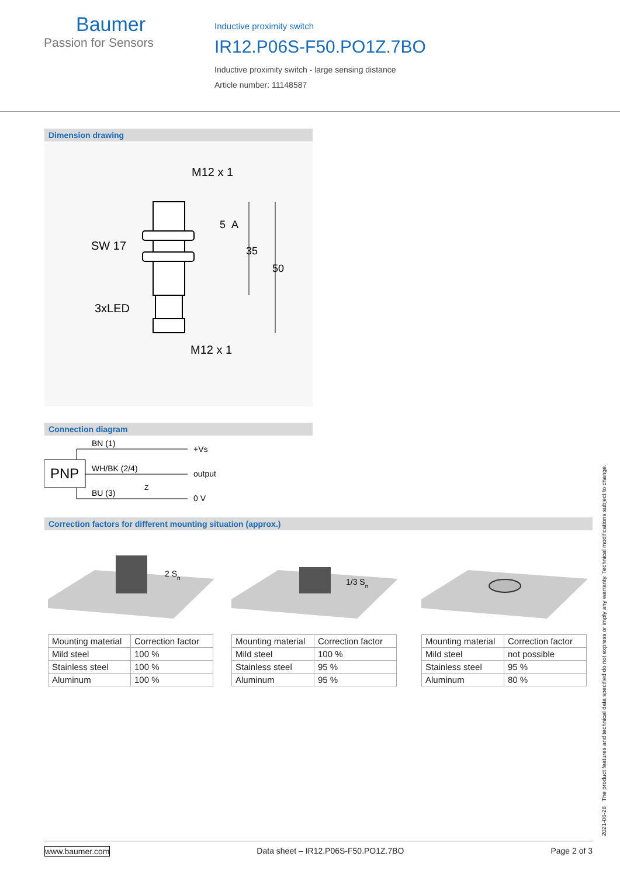Baumer
Passion for Sensors
Inductive proximity switch
IR12.P06S-F50.PO1Z.7BO
Inductive proximity switch - large sensing distance
Article number: 11148587
Dimension drawing
M12 x 1
SW 17
3xLED
M12 x 1
5
A
35
50
Connection diagram
PNP
BN (1)
WH/BK (2/4)
BU (3)
+Vs
output
0 V
Z
Correction factors for different mounting situation (approx.)
2 Sn
1/3 Sn
| Mounting material | Correction factor |
| Mild steel | 100 % |
| Stainless steel | 100 % |
| Aluminum | 100 % |
| Mounting material | Correction factor |
| Mild steel | 100 % |
| Stainless steel | 95 % |
| Aluminum | 95 % |
| Mounting material | Correction factor |
| Mild steel | not possible |
| Stainless steel | 95 % |
| Aluminum | 80 % |
2021-06-28 The product features and technical data specified do not express or imply any warranty. Technical modifications subject to change.
www.baumer.com Data sheet – IR12.P06S-F50.PO1Z.7BO Page 2 of 3